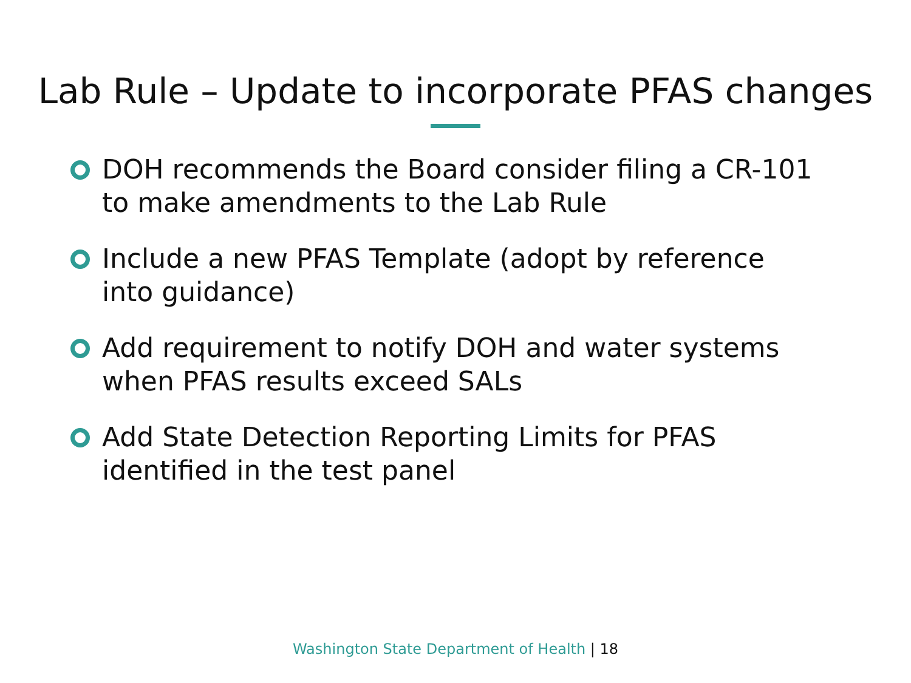Lab Rule – Update to incorporate PFAS changes
DOH recommends the Board consider filing a CR-101 to make amendments to the Lab Rule
Include a new PFAS Template (adopt by reference into guidance)
Add requirement to notify DOH and water systems when PFAS results exceed SALs
Add State Detection Reporting Limits for PFAS identified in the test panel
Washington State Department of Health | 18